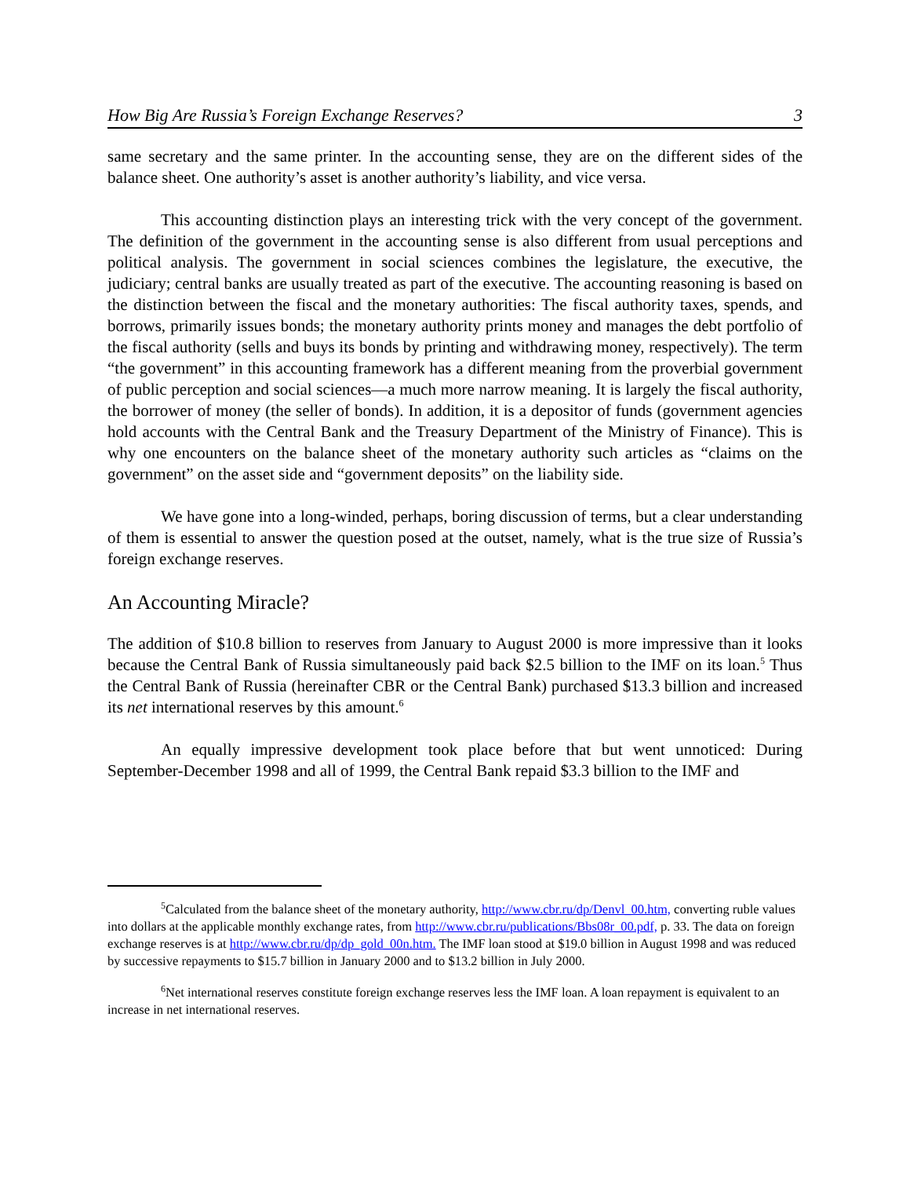How Big Are Russia’s Foreign Exchange Reserves? 3
same secretary and the same printer. In the accounting sense, they are on the different sides of the balance sheet. One authority’s asset is another authority’s liability, and vice versa.
This accounting distinction plays an interesting trick with the very concept of the government. The definition of the government in the accounting sense is also different from usual perceptions and political analysis. The government in social sciences combines the legislature, the executive, the judiciary; central banks are usually treated as part of the executive. The accounting reasoning is based on the distinction between the fiscal and the monetary authorities: The fiscal authority taxes, spends, and borrows, primarily issues bonds; the monetary authority prints money and manages the debt portfolio of the fiscal authority (sells and buys its bonds by printing and withdrawing money, respectively). The term “the government” in this accounting framework has a different meaning from the proverbial government of public perception and social sciences—a much more narrow meaning. It is largely the fiscal authority, the borrower of money (the seller of bonds). In addition, it is a depositor of funds (government agencies hold accounts with the Central Bank and the Treasury Department of the Ministry of Finance). This is why one encounters on the balance sheet of the monetary authority such articles as “claims on the government” on the asset side and “government deposits” on the liability side.
We have gone into a long-winded, perhaps, boring discussion of terms, but a clear understanding of them is essential to answer the question posed at the outset, namely, what is the true size of Russia’s foreign exchange reserves.
An Accounting Miracle?
The addition of $10.8 billion to reserves from January to August 2000 is more impressive than it looks because the Central Bank of Russia simultaneously paid back $2.5 billion to the IMF on its loan.<sup>5</sup> Thus the Central Bank of Russia (hereinafter CBR or the Central Bank) purchased $13.3 billion and increased its net international reserves by this amount.<sup>6</sup>
An equally impressive development took place before that but went unnoticed: During September-December 1998 and all of 1999, the Central Bank repaid $3.3 billion to the IMF and
<sup>5</sup> Calculated from the balance sheet of the monetary authority, http://www.cbr.ru/dp/Denvl_00.htm, converting ruble values into dollars at the applicable monthly exchange rates, from http://www.cbr.ru/publications/Bbs08r_00.pdf, p. 33. The data on foreign exchange reserves is at http://www.cbr.ru/dp/dp_gold_00n.htm. The IMF loan stood at $19.0 billion in August 1998 and was reduced by successive repayments to $15.7 billion in January 2000 and to $13.2 billion in July 2000.
<sup>6</sup> Net international reserves constitute foreign exchange reserves less the IMF loan. A loan repayment is equivalent to an increase in net international reserves.